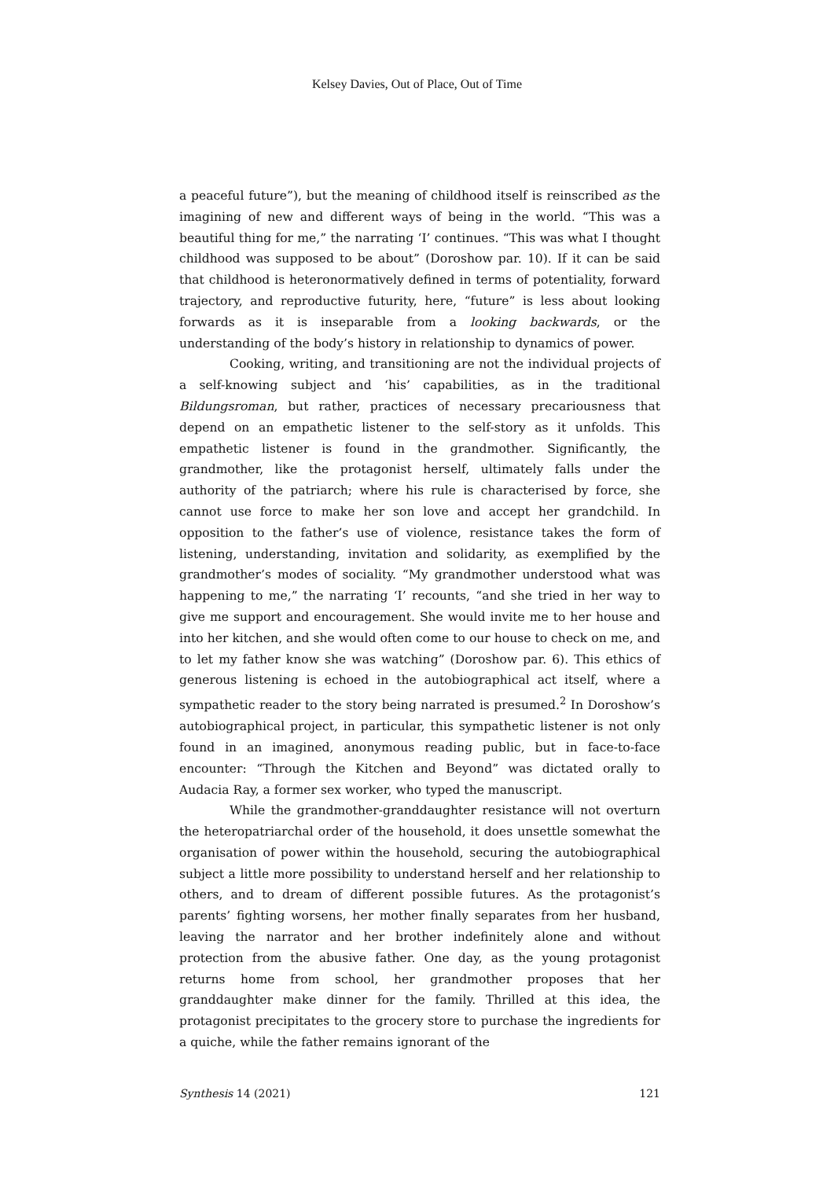Kelsey Davies, Out of Place, Out of Time
a peaceful future”), but the meaning of childhood itself is reinscribed as the imagining of new and different ways of being in the world. “This was a beautiful thing for me,” the narrating ‘I’ continues. “This was what I thought childhood was supposed to be about” (Doroshow par. 10). If it can be said that childhood is heteronormatively defined in terms of potentiality, forward trajectory, and reproductive futurity, here, “future” is less about looking forwards as it is inseparable from a looking backwards, or the understanding of the body’s history in relationship to dynamics of power.
Cooking, writing, and transitioning are not the individual projects of a self-knowing subject and ‘his’ capabilities, as in the traditional Bildungsroman, but rather, practices of necessary precariousness that depend on an empathetic listener to the self-story as it unfolds. This empathetic listener is found in the grandmother. Significantly, the grandmother, like the protagonist herself, ultimately falls under the authority of the patriarch; where his rule is characterised by force, she cannot use force to make her son love and accept her grandchild. In opposition to the father’s use of violence, resistance takes the form of listening, understanding, invitation and solidarity, as exemplified by the grandmother’s modes of sociality. “My grandmother understood what was happening to me,” the narrating ‘I’ recounts, “and she tried in her way to give me support and encouragement. She would invite me to her house and into her kitchen, and she would often come to our house to check on me, and to let my father know she was watching” (Doroshow par. 6). This ethics of generous listening is echoed in the autobiographical act itself, where a sympathetic reader to the story being narrated is presumed.<sup>2</sup> In Doroshow’s autobiographical project, in particular, this sympathetic listener is not only found in an imagined, anonymous reading public, but in face-to-face encounter: “Through the Kitchen and Beyond” was dictated orally to Audacia Ray, a former sex worker, who typed the manuscript.
While the grandmother-granddaughter resistance will not overturn the heteropatriarchal order of the household, it does unsettle somewhat the organisation of power within the household, securing the autobiographical subject a little more possibility to understand herself and her relationship to others, and to dream of different possible futures. As the protagonist’s parents’ fighting worsens, her mother finally separates from her husband, leaving the narrator and her brother indefinitely alone and without protection from the abusive father. One day, as the young protagonist returns home from school, her grandmother proposes that her granddaughter make dinner for the family. Thrilled at this idea, the protagonist precipitates to the grocery store to purchase the ingredients for a quiche, while the father remains ignorant of the
Synthesis 14 (2021) 121